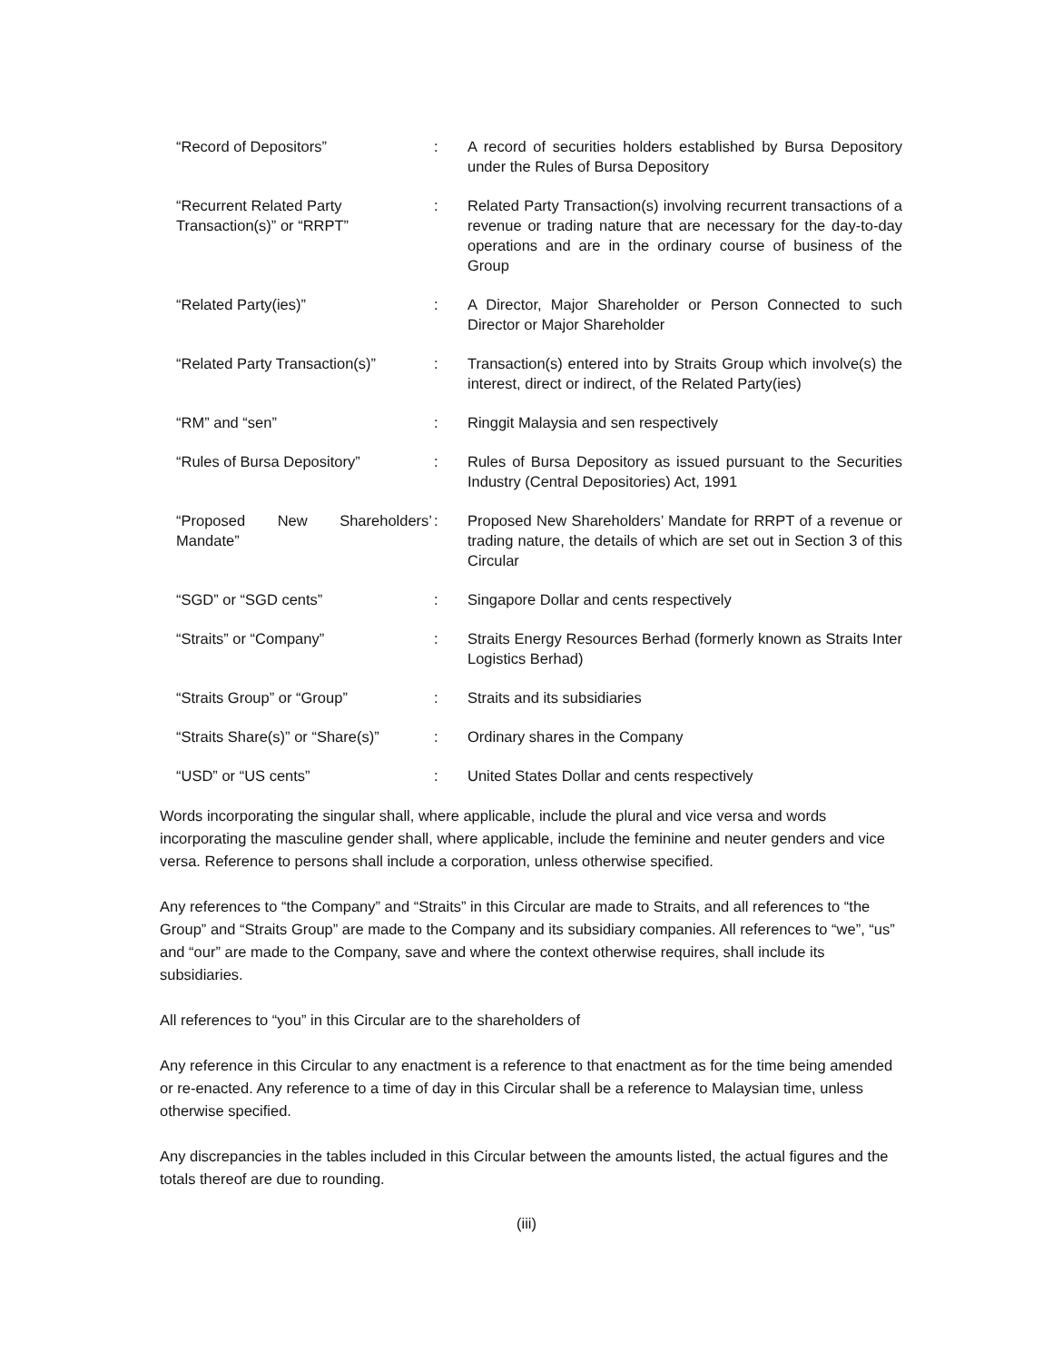| “Record of Depositors” | : | A record of securities holders established by Bursa Depository under the Rules of Bursa Depository |
| “Recurrent Related Party Transaction(s)” or “RRPT” | : | Related Party Transaction(s) involving recurrent transactions of a revenue or trading nature that are necessary for the day-to-day operations and are in the ordinary course of business of the Group |
| “Related Party(ies)” | : | A Director, Major Shareholder or Person Connected to such Director or Major Shareholder |
| “Related Party Transaction(s)” | : | Transaction(s) entered into by Straits Group which involve(s) the interest, direct or indirect, of the Related Party(ies) |
| “RM” and “sen” | : | Ringgit Malaysia and sen respectively |
| “Rules of Bursa Depository” | : | Rules of Bursa Depository as issued pursuant to the Securities Industry (Central Depositories) Act, 1991 |
| “Proposed New Shareholders’ Mandate” | : | Proposed New Shareholders’ Mandate for RRPT of a revenue or trading nature, the details of which are set out in Section 3 of this Circular |
| “SGD” or “SGD cents” | : | Singapore Dollar and cents respectively |
| “Straits” or “Company” | : | Straits Energy Resources Berhad (formerly known as Straits Inter Logistics Berhad) |
| “Straits Group” or “Group” | : | Straits and its subsidiaries |
| “Straits Share(s)” or “Share(s)” | : | Ordinary shares in the Company |
| “USD” or “US cents” | : | United States Dollar and cents respectively |
Words incorporating the singular shall, where applicable, include the plural and vice versa and words incorporating the masculine gender shall, where applicable, include the feminine and neuter genders and vice versa. Reference to persons shall include a corporation, unless otherwise specified.
Any references to “the Company” and “Straits” in this Circular are made to Straits, and all references to “the Group” and “Straits Group” are made to the Company and its subsidiary companies. All references to “we”, “us” and “our” are made to the Company, save and where the context otherwise requires, shall include its subsidiaries.
All references to “you” in this Circular are to the shareholders of
Any reference in this Circular to any enactment is a reference to that enactment as for the time being amended or re-enacted. Any reference to a time of day in this Circular shall be a reference to Malaysian time, unless otherwise specified.
Any discrepancies in the tables included in this Circular between the amounts listed, the actual figures and the totals thereof are due to rounding.
(iii)